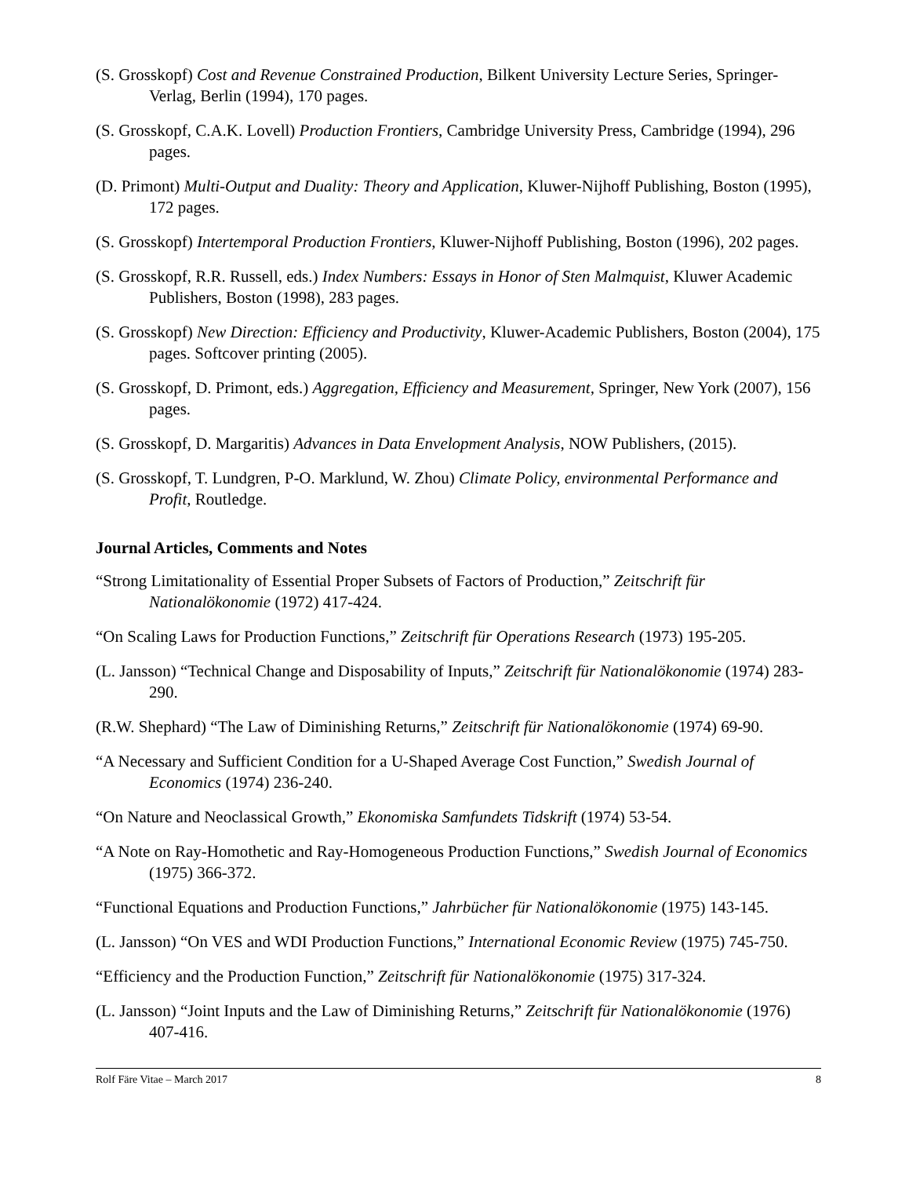(S. Grosskopf) Cost and Revenue Constrained Production, Bilkent University Lecture Series, Springer-Verlag, Berlin (1994), 170 pages.
(S. Grosskopf, C.A.K. Lovell) Production Frontiers, Cambridge University Press, Cambridge (1994), 296 pages.
(D. Primont) Multi-Output and Duality: Theory and Application, Kluwer-Nijhoff Publishing, Boston (1995), 172 pages.
(S. Grosskopf) Intertemporal Production Frontiers, Kluwer-Nijhoff Publishing, Boston (1996), 202 pages.
(S. Grosskopf, R.R. Russell, eds.) Index Numbers: Essays in Honor of Sten Malmquist, Kluwer Academic Publishers, Boston (1998), 283 pages.
(S. Grosskopf) New Direction: Efficiency and Productivity, Kluwer-Academic Publishers, Boston (2004), 175 pages. Softcover printing (2005).
(S. Grosskopf, D. Primont, eds.) Aggregation, Efficiency and Measurement, Springer, New York (2007), 156 pages.
(S. Grosskopf, D. Margaritis) Advances in Data Envelopment Analysis, NOW Publishers, (2015).
(S. Grosskopf, T. Lundgren, P-O. Marklund, W. Zhou) Climate Policy, environmental Performance and Profit, Routledge.
Journal Articles, Comments and Notes
“Strong Limitationality of Essential Proper Subsets of Factors of Production,” Zeitschrift für Nationalökonomie (1972) 417-424.
“On Scaling Laws for Production Functions,” Zeitschrift für Operations Research (1973) 195-205.
(L. Jansson) “Technical Change and Disposability of Inputs,” Zeitschrift für Nationalökonomie (1974) 283-290.
(R.W. Shephard) “The Law of Diminishing Returns,” Zeitschrift für Nationalökonomie (1974) 69-90.
“A Necessary and Sufficient Condition for a U-Shaped Average Cost Function,” Swedish Journal of Economics (1974) 236-240.
“On Nature and Neoclassical Growth,” Ekonomiska Samfundets Tidskrift (1974) 53-54.
“A Note on Ray-Homothetic and Ray-Homogeneous Production Functions,” Swedish Journal of Economics (1975) 366-372.
“Functional Equations and Production Functions,” Jahrbücher für Nationalökonomie (1975) 143-145.
(L. Jansson) “On VES and WDI Production Functions,” International Economic Review (1975) 745-750.
“Efficiency and the Production Function,” Zeitschrift für Nationalökonomie (1975) 317-324.
(L. Jansson) “Joint Inputs and the Law of Diminishing Returns,” Zeitschrift für Nationalökonomie (1976) 407-416.
Rolf Färe Vitae – March 2017 8